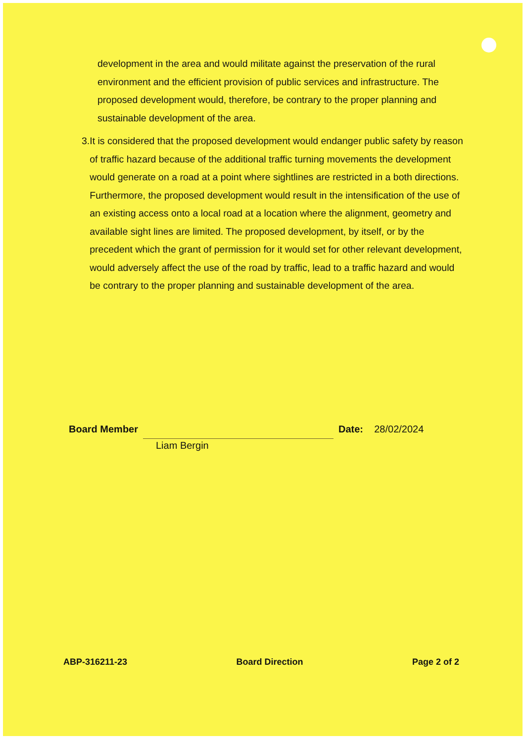development in the area and would militate against the preservation of the rural environment and the efficient provision of public services and infrastructure. The proposed development would, therefore, be contrary to the proper planning and sustainable development of the area.
3. It is considered that the proposed development would endanger public safety by reason of traffic hazard because of the additional traffic turning movements the development would generate on a road at a point where sightlines are restricted in a both directions. Furthermore, the proposed development would result in the intensification of the use of an existing access onto a local road at a location where the alignment, geometry and available sight lines are limited. The proposed development, by itself, or by the precedent which the grant of permission for it would set for other relevant development, would adversely affect the use of the road by traffic, lead to a traffic hazard and would be contrary to the proper planning and sustainable development of the area.
Board Member Date: 28/02/2024
Liam Bergin
ABP-316211-23 Board Direction Page 2 of 2